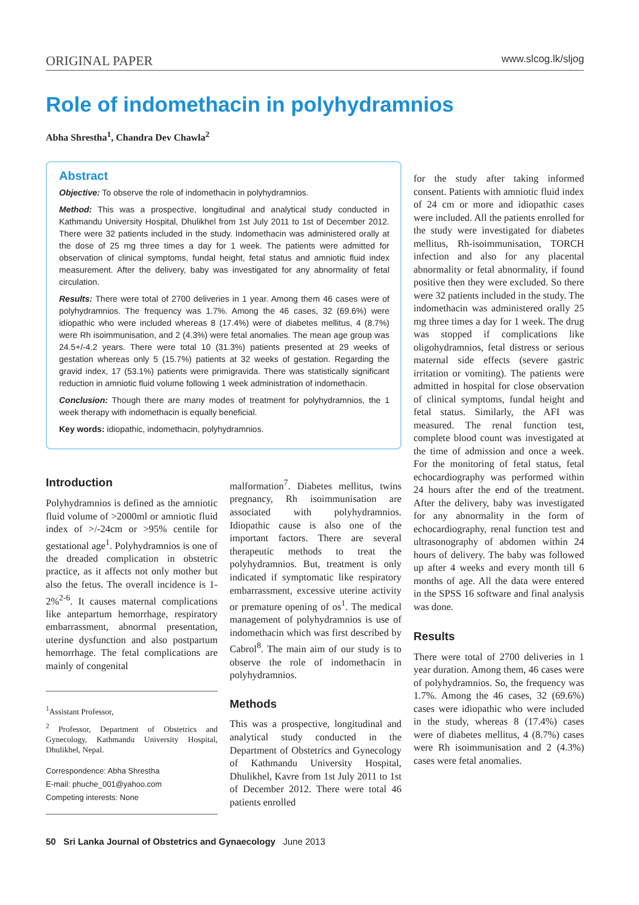ORIGINAL PAPER www.slcog.lk/sljog
Role of indomethacin in polyhydramnios
Abha Shrestha<sup>1</sup>, Chandra Dev Chawla<sup>2</sup>
Abstract
Objective: To observe the role of indomethacin in polyhydramnios.
Method: This was a prospective, longitudinal and analytical study conducted in Kathmandu University Hospital, Dhulikhel from 1st July 2011 to 1st of December 2012. There were 32 patients included in the study. Indomethacin was administered orally at the dose of 25 mg three times a day for 1 week. The patients were admitted for observation of clinical symptoms, fundal height, fetal status and amniotic fluid index measurement. After the delivery, baby was investigated for any abnormality of fetal circulation.
Results: There were total of 2700 deliveries in 1 year. Among them 46 cases were of polyhydramnios. The frequency was 1.7%. Among the 46 cases, 32 (69.6%) were idiopathic who were included whereas 8 (17.4%) were of diabetes mellitus, 4 (8.7%) were Rh isoimmunisation, and 2 (4.3%) were fetal anomalies. The mean age group was 24.5+/-4.2 years. There were total 10 (31.3%) patients presented at 29 weeks of gestation whereas only 5 (15.7%) patients at 32 weeks of gestation. Regarding the gravid index, 17 (53.1%) patients were primigravida. There was statistically significant reduction in amniotic fluid volume following 1 week administration of indomethacin.
Conclusion: Though there are many modes of treatment for polyhydramnios, the 1 week therapy with indomethacin is equally beneficial.
Key words: idiopathic, indomethacin, polyhydramnios.
Introduction
Polyhydramnios is defined as the amniotic fluid volume of >2000ml or amniotic fluid index of >/-24cm or >95% centile for gestational age<sup>1</sup>. Polyhydramnios is one of the dreaded complication in obstetric practice, as it affects not only mother but also the fetus. The overall incidence is 1-2%<sup>2-6</sup>. It causes maternal complications like antepartum hemorrhage, respiratory embarrassment, abnormal presentation, uterine dysfunction and also postpartum hemorrhage. The fetal complications are mainly of congenital
<sup>1</sup> Assistant Professor,
<sup>2</sup> Professor, Department of Obstetrics and Gynecology, Kathmandu University Hospital, Dhulikhel, Nepal.
Correspondence: Abha Shrestha
E-mail: phuche_001@yahoo.com
Competing interests: None
malformation<sup>7</sup>. Diabetes mellitus, twins pregnancy, Rh isoimmunisation are associated with polyhydramnios. Idiopathic cause is also one of the important factors. There are several therapeutic methods to treat the polyhydramnios. But, treatment is only indicated if symptomatic like respiratory embarrassment, excessive uterine activity or premature opening of os<sup>1</sup>. The medical management of polyhydramnios is use of indomethacin which was first described by Cabrol<sup>8</sup>. The main aim of our study is to observe the role of indomethacin in polyhydramnios.
Methods
This was a prospective, longitudinal and analytical study conducted in the Department of Obstetrics and Gynecology of Kathmandu University Hospital, Dhulikhel, Kavre from 1st July 2011 to 1st of December 2012. There were total 46 patients enrolled
for the study after taking informed consent. Patients with amniotic fluid index of 24 cm or more and idiopathic cases were included. All the patients enrolled for the study were investigated for diabetes mellitus, Rh-isoimmunisation, TORCH infection and also for any placental abnormality or fetal abnormality, if found positive then they were excluded. So there were 32 patients included in the study. The indomethacin was administered orally 25 mg three times a day for 1 week. The drug was stopped if complications like oligohydramnios, fetal distress or serious maternal side effects (severe gastric irritation or vomiting). The patients were admitted in hospital for close observation of clinical symptoms, fundal height and fetal status. Similarly, the AFI was measured. The renal function test, complete blood count was investigated at the time of admission and once a week. For the monitoring of fetal status, fetal echocardiography was performed within 24 hours after the end of the treatment. After the delivery, baby was investigated for any abnormality in the form of echocardiography, renal function test and ultrasonography of abdomen within 24 hours of delivery. The baby was followed up after 4 weeks and every month till 6 months of age. All the data were entered in the SPSS 16 software and final analysis was done.
Results
There were total of 2700 deliveries in 1 year duration. Among them, 46 cases were of polyhydramnios. So, the frequency was 1.7%. Among the 46 cases, 32 (69.6%) cases were idiopathic who were included in the study, whereas 8 (17.4%) cases were of diabetes mellitus, 4 (8.7%) cases were Rh isoimmunisation and 2 (4.3%) cases were fetal anomalies.
50 Sri Lanka Journal of Obstetrics and Gynaecology June 2013